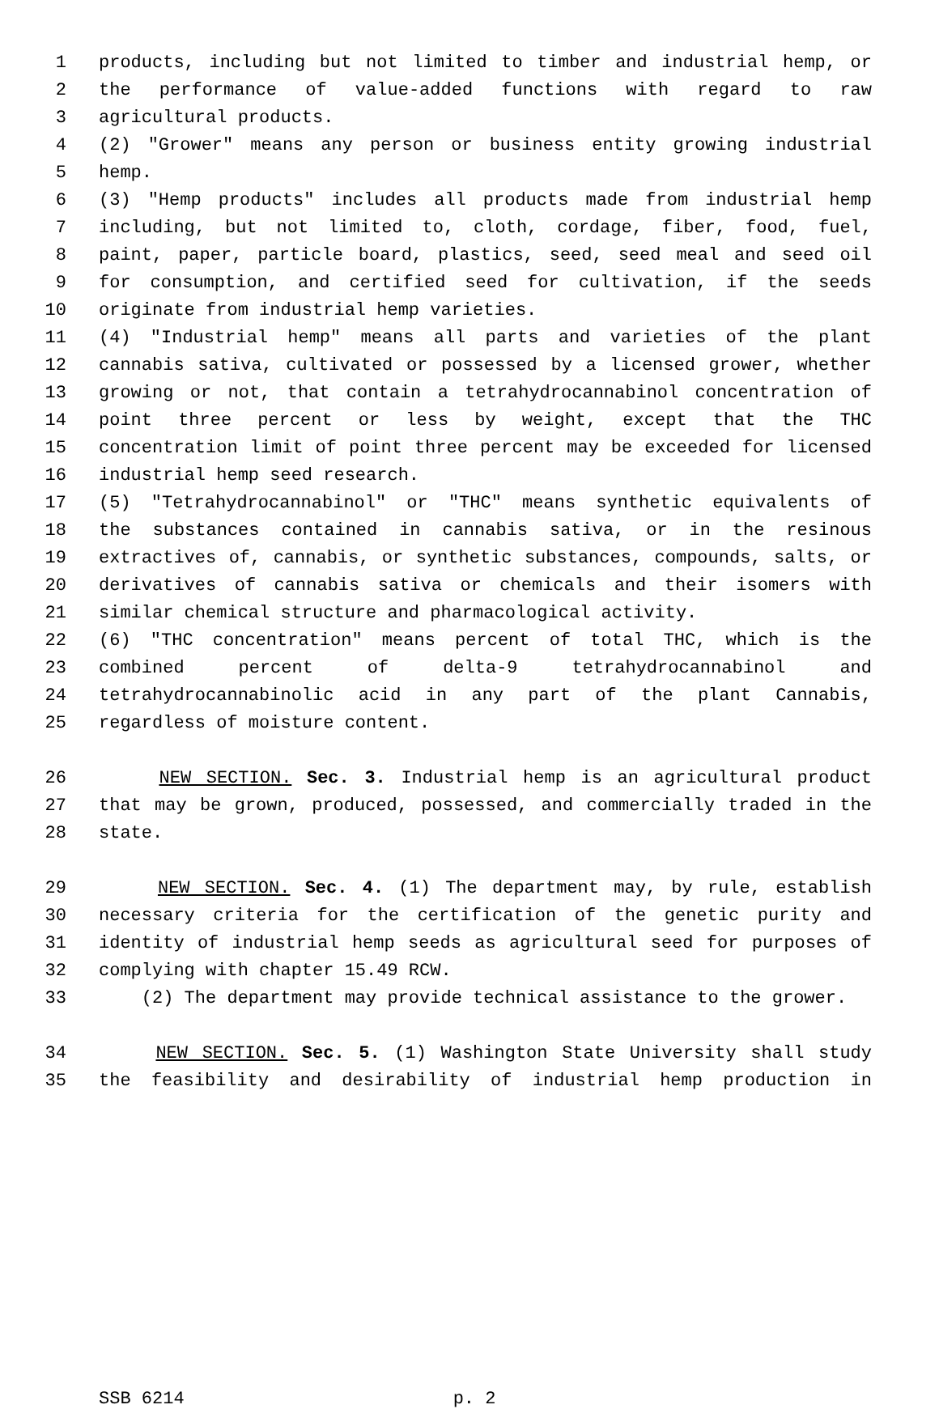1 products, including but not limited to timber and industrial hemp, or
2 the performance of value-added functions with regard to raw
3 agricultural products.
4 (2) "Grower" means any person or business entity growing industrial
5 hemp.
6 (3) "Hemp products" includes all products made from industrial hemp
7 including, but not limited to, cloth, cordage, fiber, food, fuel,
8 paint, paper, particle board, plastics, seed, seed meal and seed oil
9 for consumption, and certified seed for cultivation, if the seeds
10 originate from industrial hemp varieties.
11 (4) "Industrial hemp" means all parts and varieties of the plant
12 cannabis sativa, cultivated or possessed by a licensed grower, whether
13 growing or not, that contain a tetrahydrocannabinol concentration of
14 point three percent or less by weight, except that the THC
15 concentration limit of point three percent may be exceeded for licensed
16 industrial hemp seed research.
17 (5) "Tetrahydrocannabinol" or "THC" means synthetic equivalents of
18 the substances contained in cannabis sativa, or in the resinous
19 extractives of, cannabis, or synthetic substances, compounds, salts, or
20 derivatives of cannabis sativa or chemicals and their isomers with
21 similar chemical structure and pharmacological activity.
22 (6) "THC concentration" means percent of total THC, which is the
23 combined percent of delta-9 tetrahydrocannabinol and
24 tetrahydrocannabinolic acid in any part of the plant Cannabis,
25 regardless of moisture content.
26 NEW SECTION. Sec. 3. Industrial hemp is an agricultural product
27 that may be grown, produced, possessed, and commercially traded in the
28 state.
29 NEW SECTION. Sec. 4. (1) The department may, by rule, establish
30 necessary criteria for the certification of the genetic purity and
31 identity of industrial hemp seeds as agricultural seed for purposes of
32 complying with chapter 15.49 RCW.
33 (2) The department may provide technical assistance to the grower.
34 NEW SECTION. Sec. 5. (1) Washington State University shall study
35 the feasibility and desirability of industrial hemp production in
SSB 6214 p. 2